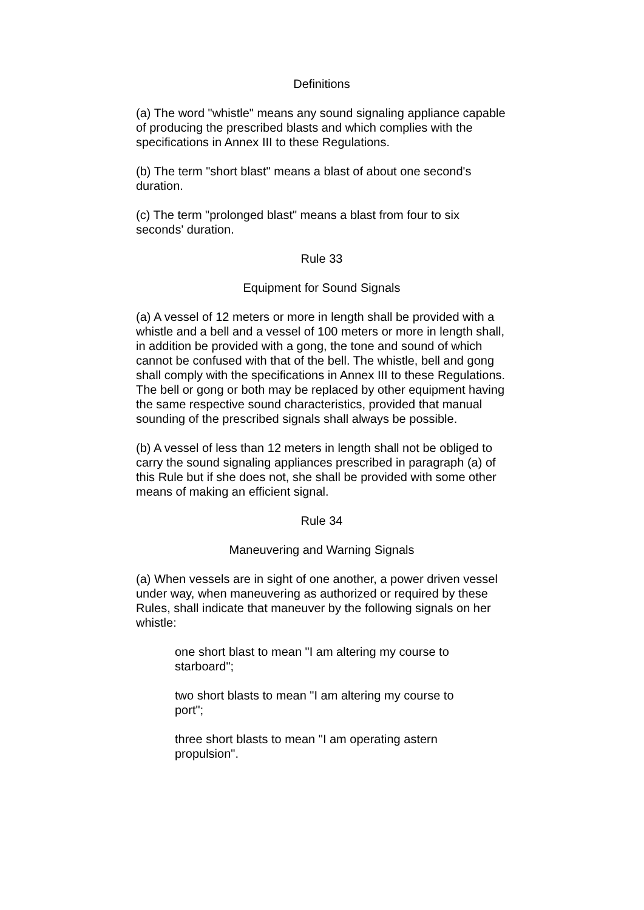Definitions
(a) The word "whistle" means any sound signaling appliance capable of producing the prescribed blasts and which complies with the specifications in Annex III to these Regulations.
(b) The term "short blast" means a blast of about one second's duration.
(c) The term "prolonged blast" means a blast from four to six seconds' duration.
Rule 33
Equipment for Sound Signals
(a) A vessel of 12 meters or more in length shall be provided with a whistle and a bell and a vessel of 100 meters or more in length shall, in addition be provided with a gong, the tone and sound of which cannot be confused with that of the bell. The whistle, bell and gong shall comply with the specifications in Annex III to these Regulations. The bell or gong or both may be replaced by other equipment having the same respective sound characteristics, provided that manual sounding of the prescribed signals shall always be possible.
(b) A vessel of less than 12 meters in length shall not be obliged to carry the sound signaling appliances prescribed in paragraph (a) of this Rule but if she does not, she shall be provided with some other means of making an efficient signal.
Rule 34
Maneuvering and Warning Signals
(a) When vessels are in sight of one another, a power driven vessel under way, when maneuvering as authorized or required by these Rules, shall indicate that maneuver by the following signals on her whistle:
one short blast to mean "I am altering my course to starboard";
two short blasts to mean "I am altering my course to port";
three short blasts to mean "I am operating astern propulsion".